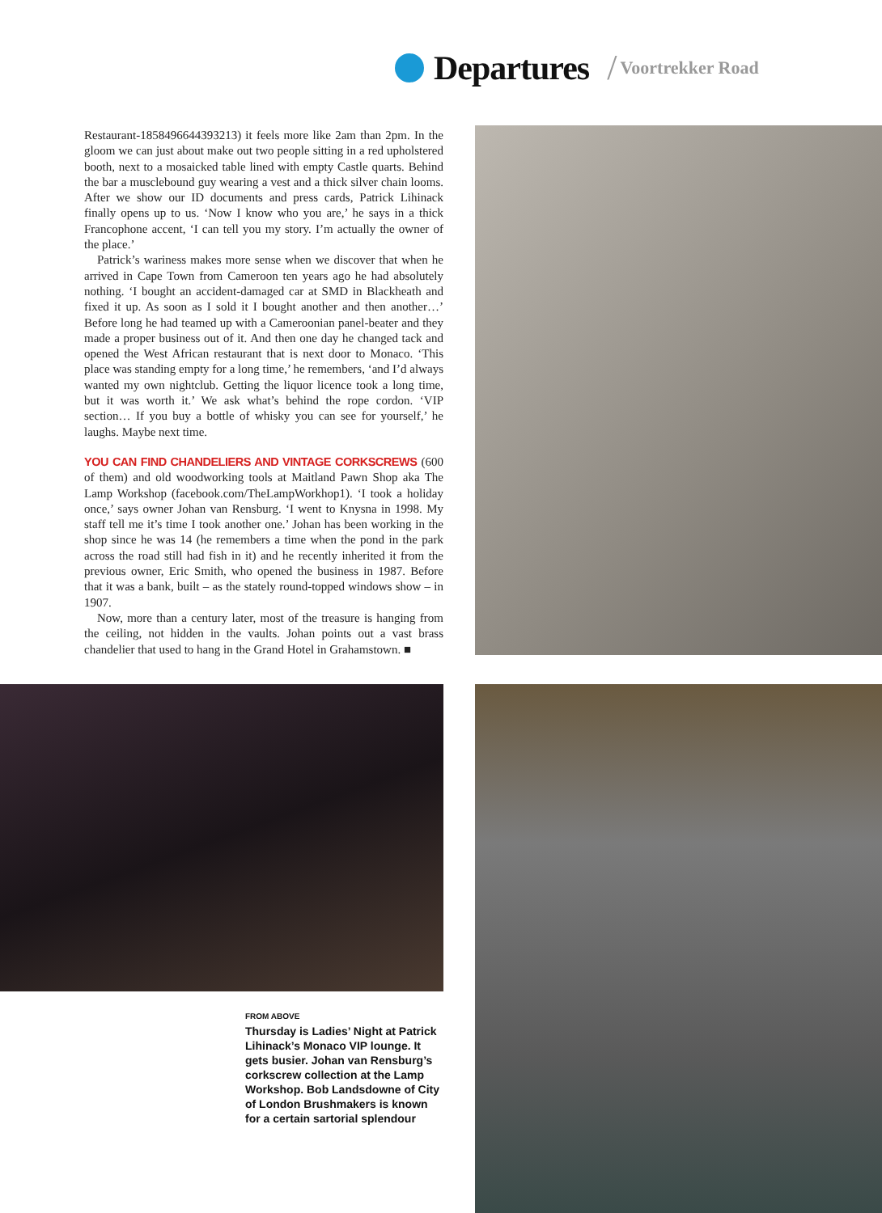Departures / Voortrekker Road
Restaurant-1858496644393213) it feels more like 2am than 2pm. In the gloom we can just about make out two people sitting in a red upholstered booth, next to a mosaicked table lined with empty Castle quarts. Behind the bar a musclebound guy wearing a vest and a thick silver chain looms. After we show our ID documents and press cards, Patrick Lihinack finally opens up to us. ‘Now I know who you are,’ he says in a thick Francophone accent, ‘I can tell you my story. I’m actually the owner of the place.’
Patrick’s wariness makes more sense when we discover that when he arrived in Cape Town from Cameroon ten years ago he had absolutely nothing. ‘I bought an accident-damaged car at SMD in Blackheath and fixed it up. As soon as I sold it I bought another and then another…’ Before long he had teamed up with a Cameroonian panel-beater and they made a proper business out of it. And then one day he changed tack and opened the West African restaurant that is next door to Monaco. ‘This place was standing empty for a long time,’ he remembers, ‘and I’d always wanted my own nightclub. Getting the liquor licence took a long time, but it was worth it.’ We ask what’s behind the rope cordon. ‘VIP section… If you buy a bottle of whisky you can see for yourself,’ he laughs. Maybe next time.
YOU CAN FIND CHANDELIERS AND VINTAGE CORKSCREWS (600 of them) and old woodworking tools at Maitland Pawn Shop aka The Lamp Workshop (facebook.com/TheLampWorkhop1). ‘I took a holiday once,’ says owner Johan van Rensburg. ‘I went to Knysna in 1998. My staff tell me it’s time I took another one.’ Johan has been working in the shop since he was 14 (he remembers a time when the pond in the park across the road still had fish in it) and he recently inherited it from the previous owner, Eric Smith, who opened the business in 1987. Before that it was a bank, built – as the stately round-topped windows show – in 1907.
Now, more than a century later, most of the treasure is hanging from the ceiling, not hidden in the vaults. Johan points out a vast brass chandelier that used to hang in the Grand Hotel in Grahamstown. ■
FROM ABOVE
Thursday is Ladies’ Night at Patrick Lihinack’s Monaco VIP lounge. It gets busier. Johan van Rensburg’s corkscrew collection at the Lamp Workshop. Bob Landsdowne of City of London Brushmakers is known for a certain sartorial splendour